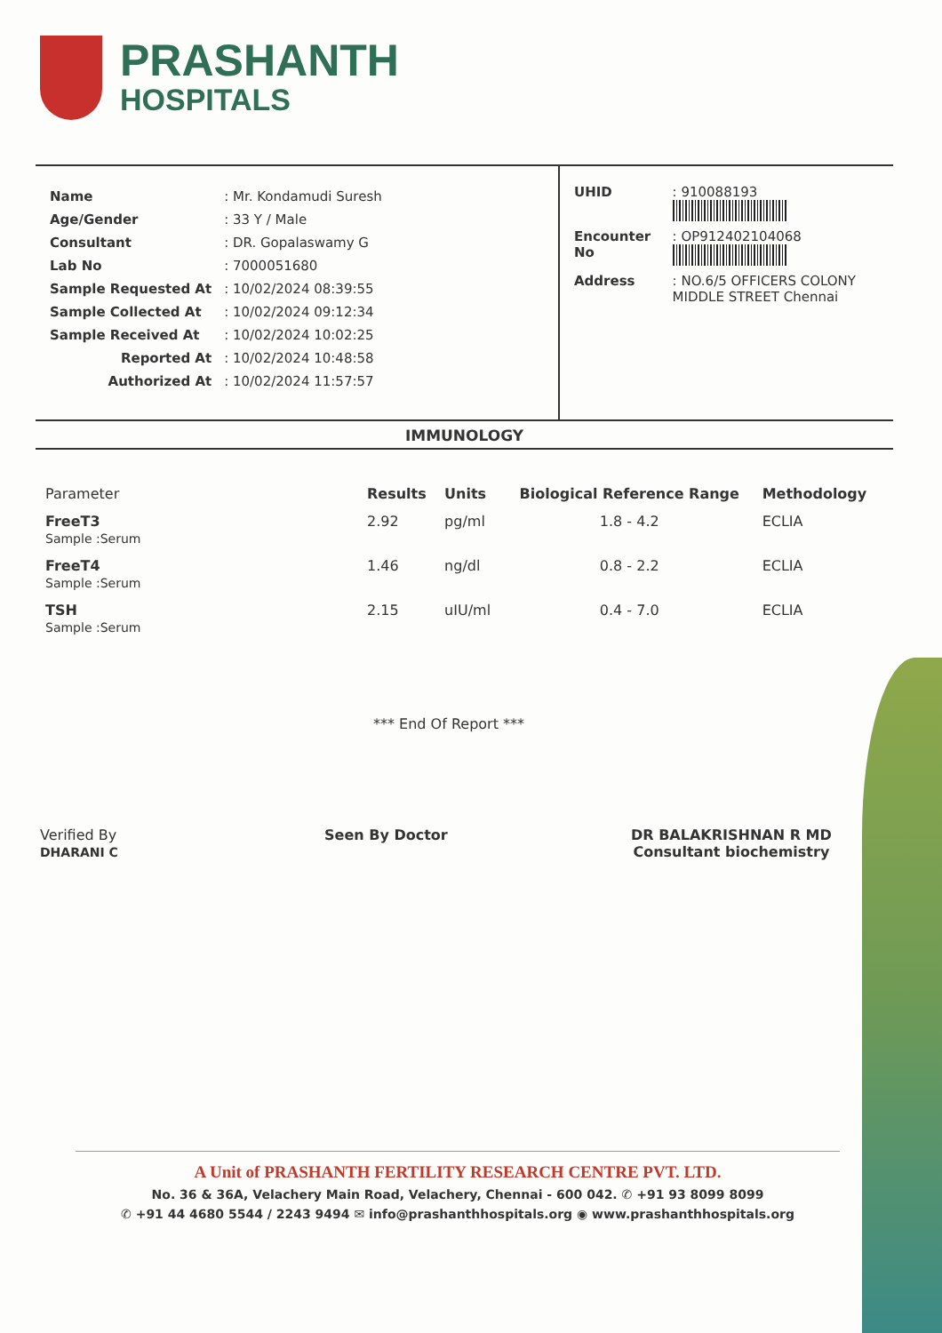PRASHANTH
HOSPITALS
| Name | : Mr. Kondamudi Suresh |
| Age/Gender | : 33 Y / Male |
| Consultant | : DR. Gopalaswamy G |
| Lab No | : 7000051680 |
| Sample Requested At | : 10/02/2024 08:39:55 |
| Sample Collected At | : 10/02/2024 09:12:34 |
| Sample Received At | : 10/02/2024 10:02:25 |
| Reported At | : 10/02/2024 10:48:58 |
| Authorized At | : 10/02/2024 11:57:57 |
| UHID | : 910088193 |
| Encounter No | : OP912402104068 |
| Address | : NO.6/5 OFFICERS COLONY MIDDLE STREET Chennai |
IMMUNOLOGY
| Parameter | Results | Units | Biological Reference Range | Methodology |
| --- | --- | --- | --- | --- |
| FreeT3 Sample :Serum | 2.92 | pg/ml | 1.8 - 4.2 | ECLIA |
| FreeT4 Sample :Serum | 1.46 | ng/dl | 0.8 - 2.2 | ECLIA |
| TSH Sample :Serum | 2.15 | uIU/ml | 0.4 - 7.0 | ECLIA |
*** End Of Report ***
Verified By
DHARANI C
Seen By Doctor
DR BALAKRISHNAN R MD
Consultant biochemistry
A Unit of PRASHANTH FERTILITY RESEARCH CENTRE PVT. LTD.
No. 36 & 36A, Velachery Main Road, Velachery, Chennai - 600 042. ✆ +91 93 8099 8099
✆ +91 44 4680 5544 / 2243 9494 ✉ info@prashanthhospitals.org ◉ www.prashanthhospitals.org